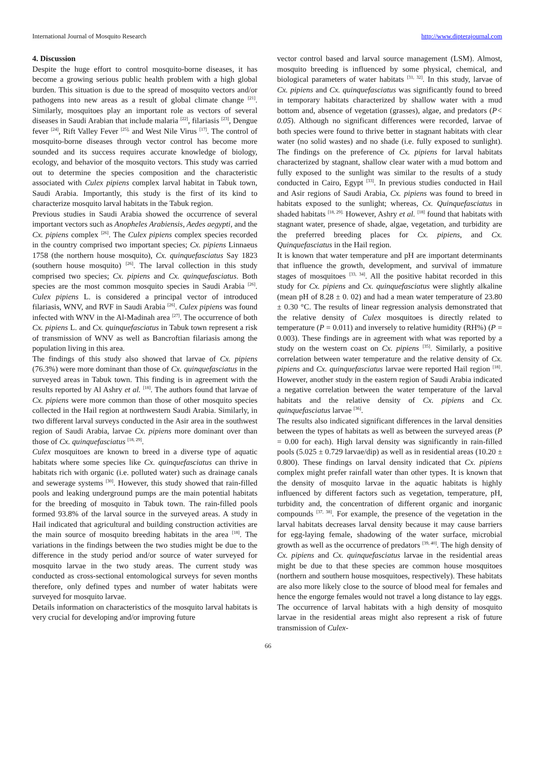International Journal of Mosquito Research http://www.dipterajournal.com
4. Discussion
Despite the huge effort to control mosquito-borne diseases, it has become a growing serious public health problem with a high global burden. This situation is due to the spread of mosquito vectors and/or pathogens into new areas as a result of global climate change <sup>[21]</sup>. Similarly, mosquitoes play an important role as vectors of several diseases in Saudi Arabian that include malaria <sup>[22]</sup>, filariasis <sup>[23]</sup>, Dengue fever <sup>[24]</sup>, Rift Valley Fever <sup>[25],</sup> and West Nile Virus <sup>[17]</sup>. The control of mosquito-borne diseases through vector control has become more sounded and its success requires accurate knowledge of biology, ecology, and behavior of the mosquito vectors. This study was carried out to determine the species composition and the characteristic associated with Culex pipiens complex larval habitat in Tabuk town, Saudi Arabia. Importantly, this study is the first of its kind to characterize mosquito larval habitats in the Tabuk region.
Previous studies in Saudi Arabia showed the occurrence of several important vectors such as Anopheles Arabiensis, Aedes aegypti, and the Cx. pipiens complex <sup>[26]</sup>. The Culex pipiens complex species recorded in the country comprised two important species; Cx. pipiens Linnaeus 1758 (the northern house mosquito), Cx. quinquefasciatus Say 1823 (southern house mosquito) <sup>[26]</sup>. The larval collection in this study comprised two species; Cx. pipiens and Cx. quinquefasciatus. Both species are the most common mosquito species in Saudi Arabia <sup>[26]</sup>. Culex pipiens L. is considered a principal vector of introduced filariasis, WNV, and RVF in Saudi Arabia <sup>[26]</sup>. Culex pipiens was found infected with WNV in the Al-Madinah area <sup>[27]</sup>. The occurrence of both Cx. pipiens L. and Cx. quinquefasciatus in Tabuk town represent a risk of transmission of WNV as well as Bancroftian filariasis among the population living in this area.
The findings of this study also showed that larvae of Cx. pipiens (76.3%) were more dominant than those of Cx. quinquefasciatus in the surveyed areas in Tabuk town. This finding is in agreement with the results reported by Al Ashry et al. <sup>[18]</sup>. The authors found that larvae of Cx. pipiens were more common than those of other mosquito species collected in the Hail region at northwestern Saudi Arabia. Similarly, in two different larval surveys conducted in the Asir area in the southwest region of Saudi Arabia, larvae Cx. pipiens more dominant over than those of Cx. quinquefasciatus <sup>[18, 29]</sup>.
Culex mosquitoes are known to breed in a diverse type of aquatic habitats where some species like Cx. quinquefasciatus can thrive in habitats rich with organic (i.e. polluted water) such as drainage canals and sewerage systems <sup>[30]</sup>. However, this study showed that rain-filled pools and leaking underground pumps are the main potential habitats for the breeding of mosquito in Tabuk town. The rain-filled pools formed 93.8% of the larval source in the surveyed areas. A study in Hail indicated that agricultural and building construction activities are the main source of mosquito breeding habitats in the area <sup>[18]</sup>. The variations in the findings between the two studies might be due to the difference in the study period and/or source of water surveyed for mosquito larvae in the two study areas. The current study was conducted as cross-sectional entomological surveys for seven months therefore, only defined types and number of water habitats were surveyed for mosquito larvae.
Details information on characteristics of the mosquito larval habitats is very crucial for developing and/or improving future
vector control based and larval source management (LSM). Almost, mosquito breeding is influenced by some physical, chemical, and biological parameters of water habitats <sup>[31, 32]</sup>. In this study, larvae of Cx. pipiens and Cx. quinquefasciatus was significantly found to breed in temporary habitats characterized by shallow water with a mud bottom and, absence of vegetation (grasses), algae, and predators (P< 0.05). Although no significant differences were recorded, larvae of both species were found to thrive better in stagnant habitats with clear water (no solid wastes) and no shade (i.e. fully exposed to sunlight). The findings on the preference of Cx. pipiens for larval habitats characterized by stagnant, shallow clear water with a mud bottom and fully exposed to the sunlight was similar to the results of a study conducted in Cairo, Egypt <sup>[33]</sup>. In previous studies conducted in Hail and Asir regions of Saudi Arabia, Cx. pipiens was found to breed in habitats exposed to the sunlight; whereas, Cx. Quinquefasciatus in shaded habitats <sup>[18, 29].</sup> However, Ashry et al. <sup>[18]</sup> found that habitats with stagnant water, presence of shade, algae, vegetation, and turbidity are the preferred breeding places for Cx. pipiens, and Cx. Quinquefasciatus in the Hail region.
It is known that water temperature and pH are important determinants that influence the growth, development, and survival of immature stages of mosquitoes <sup>[33, 34]</sup>. All the positive habitat recorded in this study for Cx. pipiens and Cx. quinquefasciatus were slightly alkaline (mean pH of 8.28 ± 0. 02) and had a mean water temperature of 23.80 ± 0.30 °C. The results of linear regression analysis demonstrated that the relative density of Culex mosquitoes is directly related to temperature (P = 0.011) and inversely to relative humidity (RH%) (P = 0.003). These findings are in agreement with what was reported by a study on the western coast on Cx. pipiens <sup>[35]</sup>. Similarly, a positive correlation between water temperature and the relative density of Cx. pipiens and Cx. quinquefasciatus larvae were reported Hail region <sup>[18]</sup>. However, another study in the eastern region of Saudi Arabia indicated a negative correlation between the water temperature of the larval habitats and the relative density of Cx. pipiens and Cx. quinquefasciatus larvae <sup>[36]</sup>.
The results also indicated significant differences in the larval densities between the types of habitats as well as between the surveyed areas (P = 0.00 for each). High larval density was significantly in rain-filled pools (5.025 ± 0.729 larvae/dip) as well as in residential areas (10.20 ± 0.800). These findings on larval density indicated that Cx. pipiens complex might prefer rainfall water than other types. It is known that the density of mosquito larvae in the aquatic habitats is highly influenced by different factors such as vegetation, temperature, pH, turbidity and, the concentration of different organic and inorganic compounds <sup>[37, 38]</sup>. For example, the presence of the vegetation in the larval habitats decreases larval density because it may cause barriers for egg-laying female, shadowing of the water surface, microbial growth as well as the occurrence of predators <sup>[39, 40]</sup>. The high density of Cx. pipiens and Cx. quinquefasciatus larvae in the residential areas might be due to that these species are common house mosquitoes (northern and southern house mosquitoes, respectively). These habitats are also more likely close to the source of blood meal for females and hence the engorge females would not travel a long distance to lay eggs. The occurrence of larval habitats with a high density of mosquito larvae in the residential areas might also represent a risk of future transmission of Culex-
66